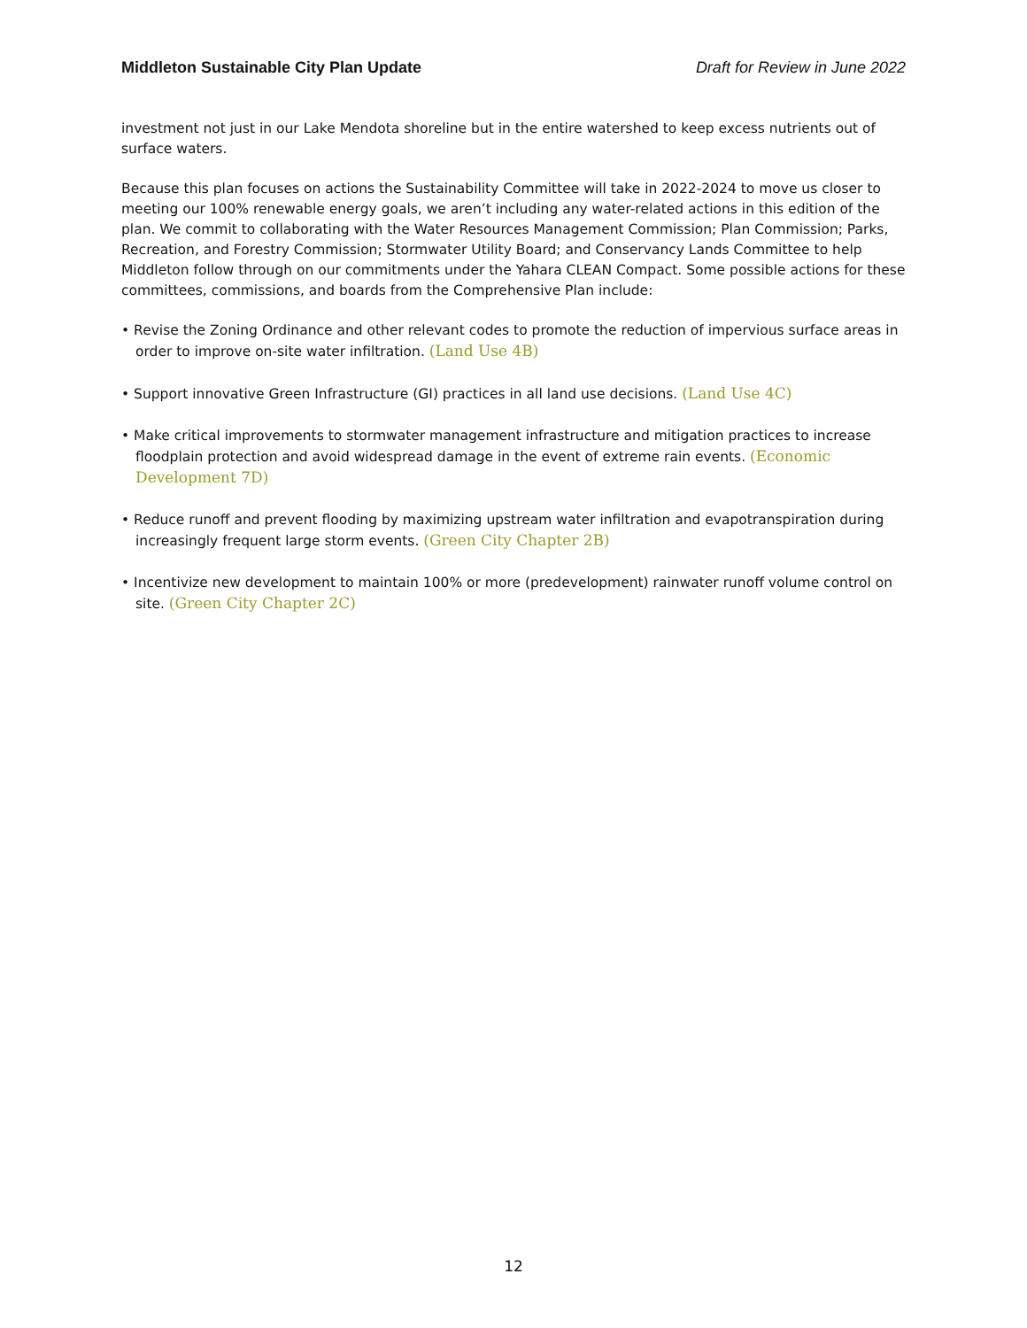Middleton Sustainable City Plan Update Draft for Review in June 2022
investment not just in our Lake Mendota shoreline but in the entire watershed to keep excess nutrients out of surface waters.
Because this plan focuses on actions the Sustainability Committee will take in 2022-2024 to move us closer to meeting our 100% renewable energy goals, we aren’t including any water-related actions in this edition of the plan. We commit to collaborating with the Water Resources Management Commission; Plan Commission; Parks, Recreation, and Forestry Commission; Stormwater Utility Board; and Conservancy Lands Committee to help Middleton follow through on our commitments under the Yahara CLEAN Compact. Some possible actions for these committees, commissions, and boards from the Comprehensive Plan include:
• Revise the Zoning Ordinance and other relevant codes to promote the reduction of impervious surface areas in order to improve on-site water infiltration. (Land Use 4B)
• Support innovative Green Infrastructure (GI) practices in all land use decisions. (Land Use 4C)
• Make critical improvements to stormwater management infrastructure and mitigation practices to increase floodplain protection and avoid widespread damage in the event of extreme rain events. (Economic Development 7D)
• Reduce runoff and prevent flooding by maximizing upstream water infiltration and evapotranspiration during increasingly frequent large storm events. (Green City Chapter 2B)
• Incentivize new development to maintain 100% or more (predevelopment) rainwater runoff volume control on site. (Green City Chapter 2C)
12